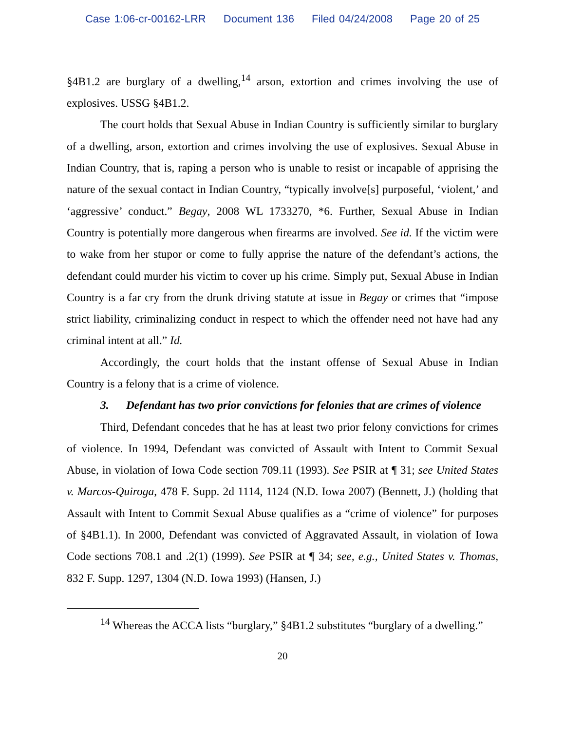Case 1:06-cr-00162-LRR Document 136 Filed 04/24/2008 Page 20 of 25
§4B1.2 are burglary of a dwelling,<sup>14</sup> arson, extortion and crimes involving the use of explosives. USSG §4B1.2.
The court holds that Sexual Abuse in Indian Country is sufficiently similar to burglary of a dwelling, arson, extortion and crimes involving the use of explosives. Sexual Abuse in Indian Country, that is, raping a person who is unable to resist or incapable of apprising the nature of the sexual contact in Indian Country, “typically involve[s] purposeful, ‘violent,’ and ‘aggressive’ conduct.” Begay, 2008 WL 1733270, *6. Further, Sexual Abuse in Indian Country is potentially more dangerous when firearms are involved. See id. If the victim were to wake from her stupor or come to fully apprise the nature of the defendant’s actions, the defendant could murder his victim to cover up his crime. Simply put, Sexual Abuse in Indian Country is a far cry from the drunk driving statute at issue in Begay or crimes that “impose strict liability, criminalizing conduct in respect to which the offender need not have had any criminal intent at all.” Id.
Accordingly, the court holds that the instant offense of Sexual Abuse in Indian Country is a felony that is a crime of violence.
3. Defendant has two prior convictions for felonies that are crimes of violence
Third, Defendant concedes that he has at least two prior felony convictions for crimes of violence. In 1994, Defendant was convicted of Assault with Intent to Commit Sexual Abuse, in violation of Iowa Code section 709.11 (1993). See PSIR at ¶ 31; see United States v. Marcos-Quiroga, 478 F. Supp. 2d 1114, 1124 (N.D. Iowa 2007) (Bennett, J.) (holding that Assault with Intent to Commit Sexual Abuse qualifies as a “crime of violence” for purposes of §4B1.1). In 2000, Defendant was convicted of Aggravated Assault, in violation of Iowa Code sections 708.1 and .2(1) (1999). See PSIR at ¶ 34; see, e.g., United States v. Thomas, 832 F. Supp. 1297, 1304 (N.D. Iowa 1993) (Hansen, J.)
<sup>14</sup> Whereas the ACCA lists “burglary,” §4B1.2 substitutes “burglary of a dwelling.”
20